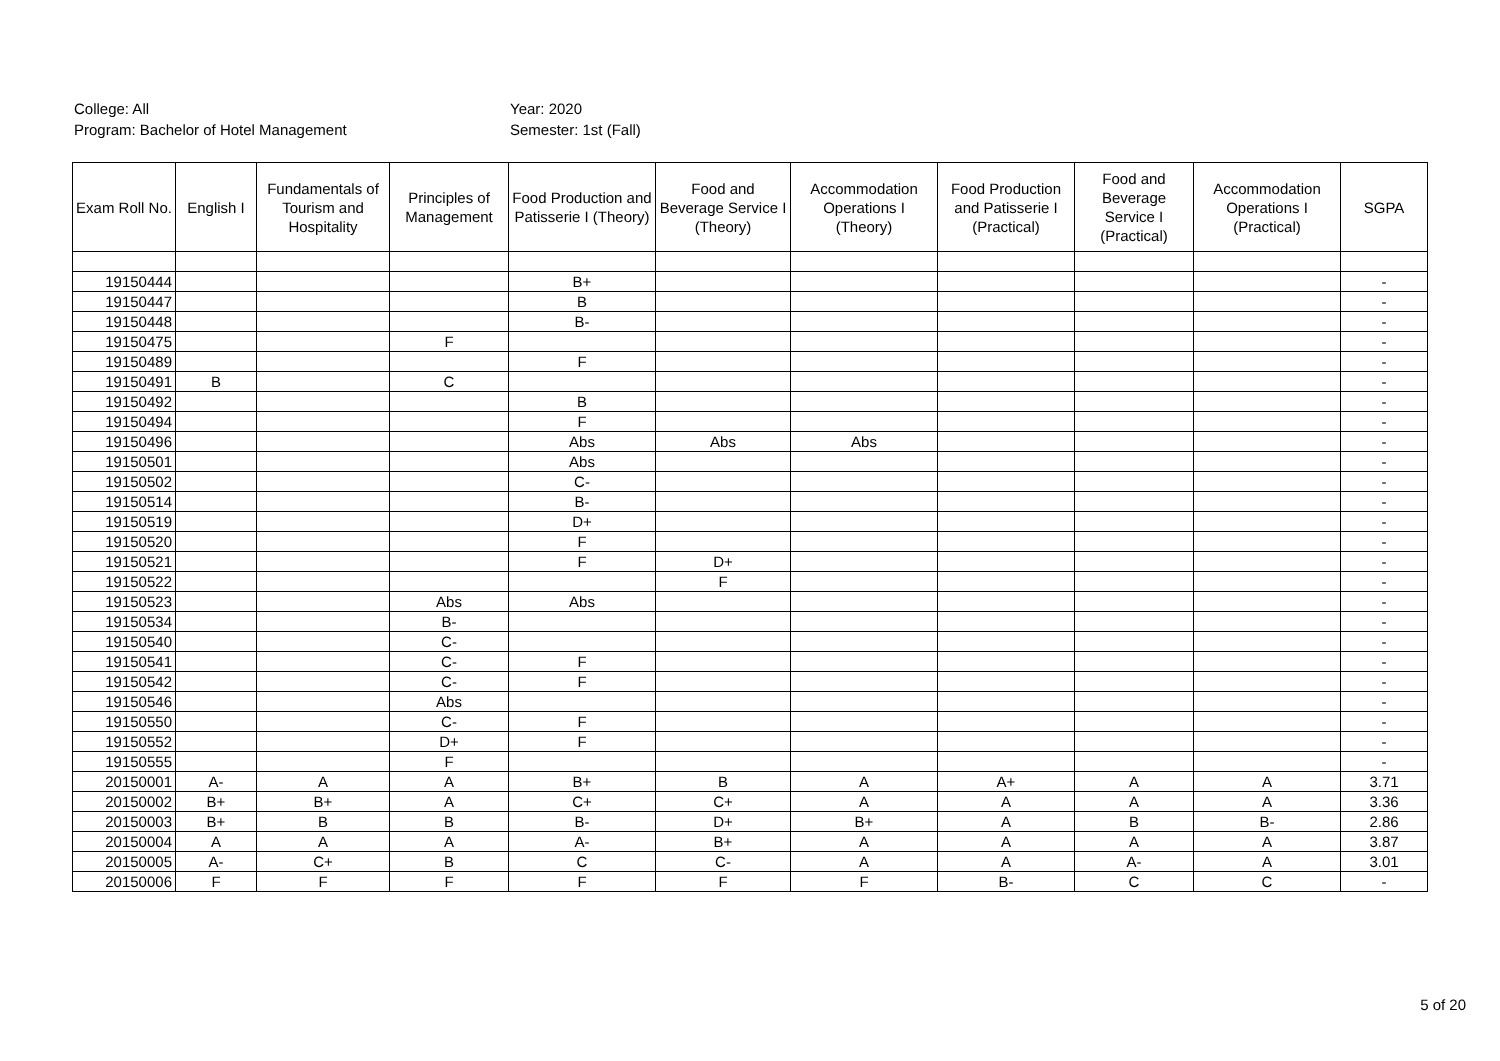College: All
Program: Bachelor of Hotel Management
Year: 2020
Semester: 1st (Fall)
| Exam Roll No. | English I | Fundamentals of Tourism and Hospitality | Principles of Management | Food Production and Patisserie I (Theory) | Food and Beverage Service I (Theory) | Accommodation Operations I (Theory) | Food Production and Patisserie I (Practical) | Food and Beverage Service I (Practical) | Accommodation Operations I (Practical) | SGPA |
| --- | --- | --- | --- | --- | --- | --- | --- | --- | --- | --- |
| 19150444 | | | | B+ | | | | | | - |
| 19150447 | | | | B | | | | | | - |
| 19150448 | | | | B- | | | | | | - |
| 19150475 | | | F | | | | | | | - |
| 19150489 | | | | F | | | | | | - |
| 19150491 | B | | C | | | | | | | - |
| 19150492 | | | | B | | | | | | - |
| 19150494 | | | | F | | | | | | - |
| 19150496 | | | | Abs | Abs | Abs | | | | - |
| 19150501 | | | | Abs | | | | | | - |
| 19150502 | | | | C- | | | | | | - |
| 19150514 | | | | B- | | | | | | - |
| 19150519 | | | | D+ | | | | | | - |
| 19150520 | | | | F | | | | | | - |
| 19150521 | | | | F | D+ | | | | | - |
| 19150522 | | | | | F | | | | | - |
| 19150523 | | | Abs | Abs | | | | | | - |
| 19150534 | | | B- | | | | | | | - |
| 19150540 | | | C- | | | | | | | - |
| 19150541 | | | C- | F | | | | | | - |
| 19150542 | | | C- | F | | | | | | - |
| 19150546 | | | Abs | | | | | | | - |
| 19150550 | | | C- | F | | | | | | - |
| 19150552 | | | D+ | F | | | | | | - |
| 19150555 | | | F | | | | | | | - |
| 20150001 | A- | A | A | B+ | B | A | A+ | A | A | 3.71 |
| 20150002 | B+ | B+ | A | C+ | C+ | A | A | A | A | 3.36 |
| 20150003 | B+ | B | B | B- | D+ | B+ | A | B | B- | 2.86 |
| 20150004 | A | A | A | A- | B+ | A | A | A | A | 3.87 |
| 20150005 | A- | C+ | B | C | C- | A | A | A- | A | 3.01 |
| 20150006 | F | F | F | F | F | F | B- | C | C | - |
5 of 20